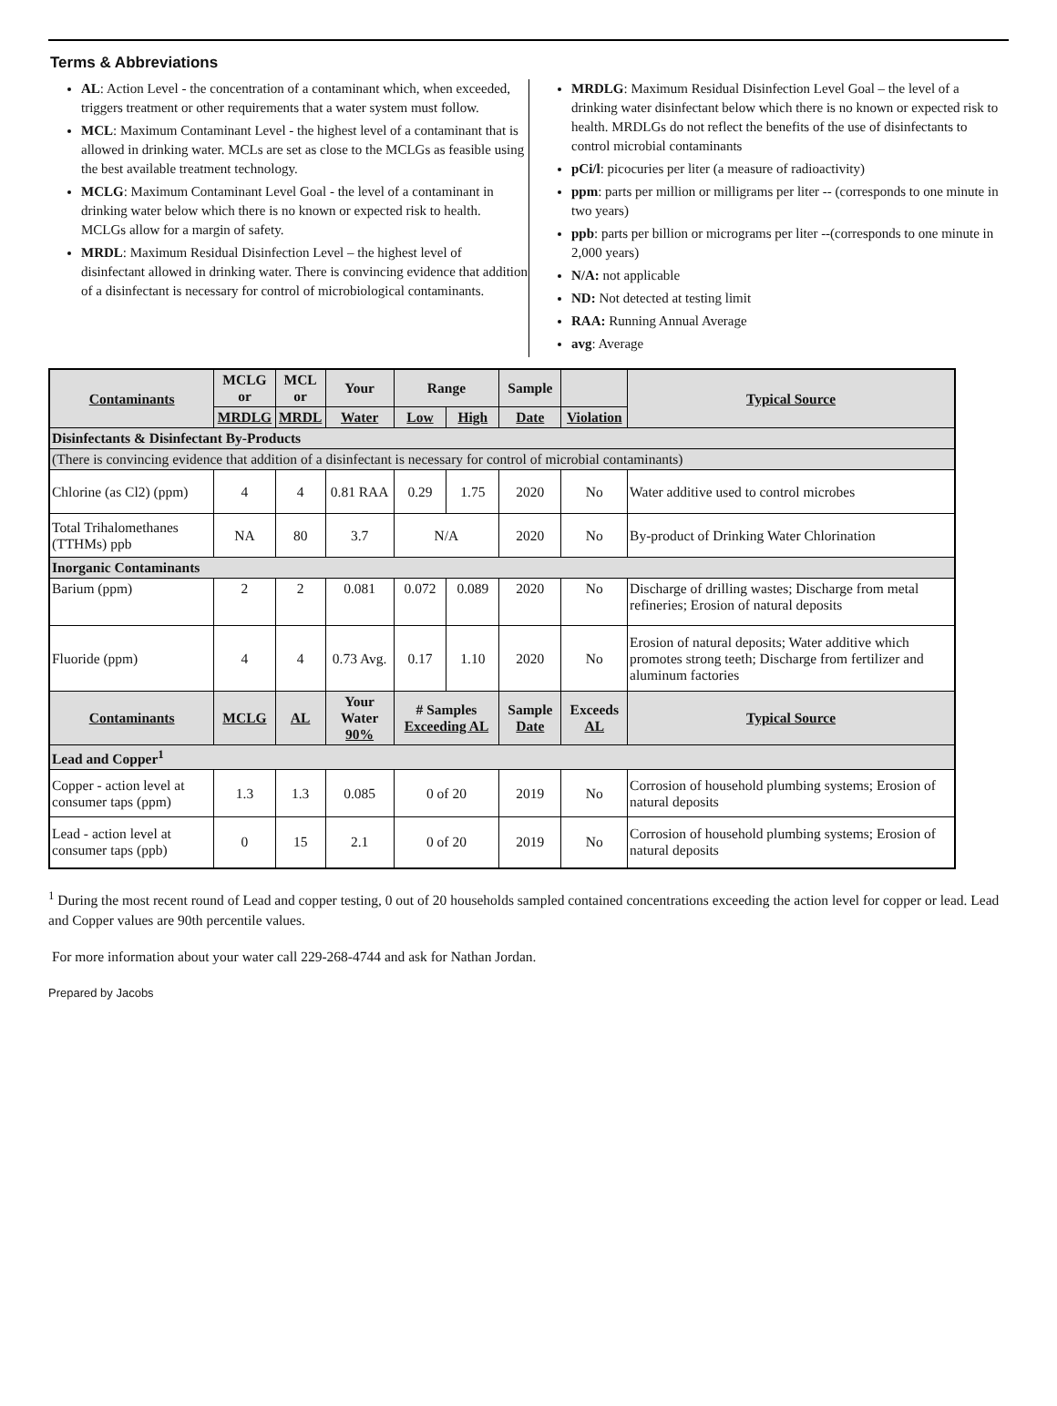Terms & Abbreviations
AL: Action Level - the concentration of a contaminant which, when exceeded, triggers treatment or other requirements that a water system must follow.
MCL: Maximum Contaminant Level - the highest level of a contaminant that is allowed in drinking water. MCLs are set as close to the MCLGs as feasible using the best available treatment technology.
MCLG: Maximum Contaminant Level Goal - the level of a contaminant in drinking water below which there is no known or expected risk to health. MCLGs allow for a margin of safety.
MRDL: Maximum Residual Disinfection Level – the highest level of disinfectant allowed in drinking water. There is convincing evidence that addition of a disinfectant is necessary for control of microbiological contaminants.
MRDLG: Maximum Residual Disinfection Level Goal – the level of a drinking water disinfectant below which there is no known or expected risk to health. MRDLGs do not reflect the benefits of the use of disinfectants to control microbial contaminants
pCi/l: picocuries per liter (a measure of radioactivity)
ppm: parts per million or milligrams per liter -- (corresponds to one minute in two years)
ppb: parts per billion or micrograms per liter --(corresponds to one minute in 2,000 years)
N/A: not applicable
ND: Not detected at testing limit
RAA: Running Annual Average
avg: Average
| Contaminants | MCLG or | MCL or | Your | Range | | Sample | | Typical Source |
| --- | --- | --- | --- | --- | --- | --- | --- | --- |
| | MRDLG | MRDL | Water | Low | High | Date | Violation | |
| Disinfectants & Disinfectant By-Products | | | | | | | | |
| (There is convincing evidence that addition of a disinfectant is necessary for control of microbial contaminants) | | | | | | | | |
| Chlorine (as Cl2) (ppm) | 4 | 4 | 0.81 RAA | 0.29 | 1.75 | 2020 | No | Water additive used to control microbes |
| Total Trihalomethanes (TTHMs) ppb | NA | 80 | 3.7 | N/A | | 2020 | No | By-product of Drinking Water Chlorination |
| Inorganic Contaminants | | | | | | | | |
| Barium (ppm) | 2 | 2 | 0.081 | 0.072 | 0.089 | 2020 | No | Discharge of drilling wastes; Discharge from metal refineries; Erosion of natural deposits |
| Fluoride (ppm) | 4 | 4 | 0.73 Avg. | 0.17 | 1.10 | 2020 | No | Erosion of natural deposits; Water additive which promotes strong teeth; Discharge from fertilizer and aluminum factories |
| Contaminants | MCLG | AL | Your Water 90% | # Samples Exceeding AL | | Sample Date | Exceeds AL | Typical Source |
| Lead and Copper<sup>1</sup> | | | | | | | | |
| Copper - action level at consumer taps (ppm) | 1.3 | 1.3 | 0.085 | 0 of 20 | | 2019 | No | Corrosion of household plumbing systems; Erosion of natural deposits |
| Lead - action level at consumer taps (ppb) | 0 | 15 | 2.1 | 0 of 20 | | 2019 | No | Corrosion of household plumbing systems; Erosion of natural deposits |
<sup>1</sup> During the most recent round of Lead and copper testing, 0 out of 20 households sampled contained concentrations exceeding the action level for copper or lead. Lead and Copper values are 90th percentile values.
For more information about your water call 229-268-4744 and ask for Nathan Jordan.
Prepared by Jacobs